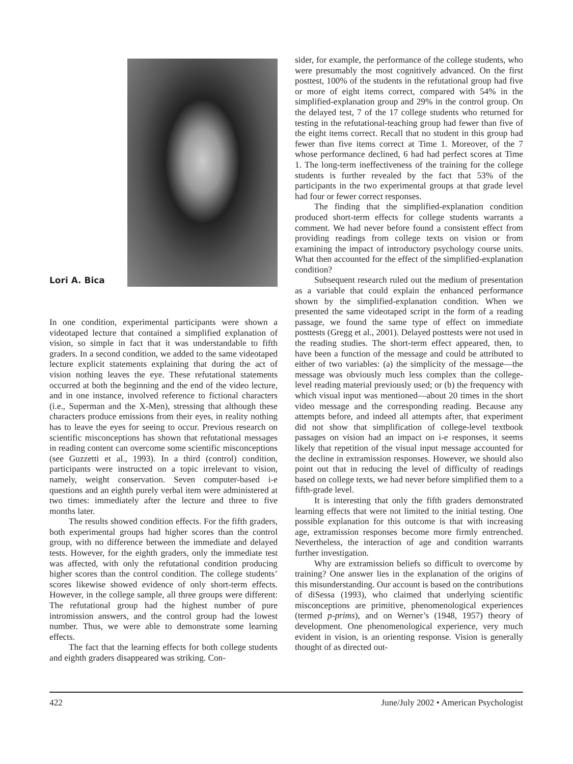Lori A. Bica
In one condition, experimental participants were shown a videotaped lecture that contained a simplified explanation of vision, so simple in fact that it was understandable to fifth graders. In a second condition, we added to the same videotaped lecture explicit statements explaining that during the act of vision nothing leaves the eye. These refutational statements occurred at both the beginning and the end of the video lecture, and in one instance, involved reference to fictional characters (i.e., Superman and the X-Men), stressing that although these characters produce emissions from their eyes, in reality nothing has to leave the eyes for seeing to occur. Previous research on scientific misconceptions has shown that refutational messages in reading content can overcome some scientific misconceptions (see Guzzetti et al., 1993). In a third (control) condition, participants were instructed on a topic irrelevant to vision, namely, weight conservation. Seven computer-based i-e questions and an eighth purely verbal item were administered at two times: immediately after the lecture and three to five months later.
The results showed condition effects. For the fifth graders, both experimental groups had higher scores than the control group, with no difference between the immediate and delayed tests. However, for the eighth graders, only the immediate test was affected, with only the refutational condition producing higher scores than the control condition. The college students’ scores likewise showed evidence of only short-term effects. However, in the college sample, all three groups were different: The refutational group had the highest number of pure intromission answers, and the control group had the lowest number. Thus, we were able to demonstrate some learning effects.
The fact that the learning effects for both college students and eighth graders disappeared was striking. Con-
sider, for example, the performance of the college students, who were presumably the most cognitively advanced. On the first posttest, 100% of the students in the refutational group had five or more of eight items correct, compared with 54% in the simplified-explanation group and 29% in the control group. On the delayed test, 7 of the 17 college students who returned for testing in the refutational-teaching group had fewer than five of the eight items correct. Recall that no student in this group had fewer than five items correct at Time 1. Moreover, of the 7 whose performance declined, 6 had had perfect scores at Time 1. The long-term ineffectiveness of the training for the college students is further revealed by the fact that 53% of the participants in the two experimental groups at that grade level had four or fewer correct responses.
The finding that the simplified-explanation condition produced short-term effects for college students warrants a comment. We had never before found a consistent effect from providing readings from college texts on vision or from examining the impact of introductory psychology course units. What then accounted for the effect of the simplified-explanation condition?
Subsequent research ruled out the medium of presentation as a variable that could explain the enhanced performance shown by the simplified-explanation condition. When we presented the same videotaped script in the form of a reading passage, we found the same type of effect on immediate posttests (Gregg et al., 2001). Delayed posttests were not used in the reading studies. The short-term effect appeared, then, to have been a function of the message and could be attributed to either of two variables: (a) the simplicity of the message—the message was obviously much less complex than the college-level reading material previously used; or (b) the frequency with which visual input was mentioned—about 20 times in the short video message and the corresponding reading. Because any attempts before, and indeed all attempts after, that experiment did not show that simplification of college-level textbook passages on vision had an impact on i-e responses, it seems likely that repetition of the visual input message accounted for the decline in extramission responses. However, we should also point out that in reducing the level of difficulty of readings based on college texts, we had never before simplified them to a fifth-grade level.
It is interesting that only the fifth graders demonstrated learning effects that were not limited to the initial testing. One possible explanation for this outcome is that with increasing age, extramission responses become more firmly entrenched. Nevertheless, the interaction of age and condition warrants further investigation.
Why are extramission beliefs so difficult to overcome by training? One answer lies in the explanation of the origins of this misunderstanding. Our account is based on the contributions of diSessa (1993), who claimed that underlying scientific misconceptions are primitive, phenomenological experiences (termed p-prims), and on Werner’s (1948, 1957) theory of development. One phenomenological experience, very much evident in vision, is an orienting response. Vision is generally thought of as directed out-
422 June/July 2002 • American Psychologist